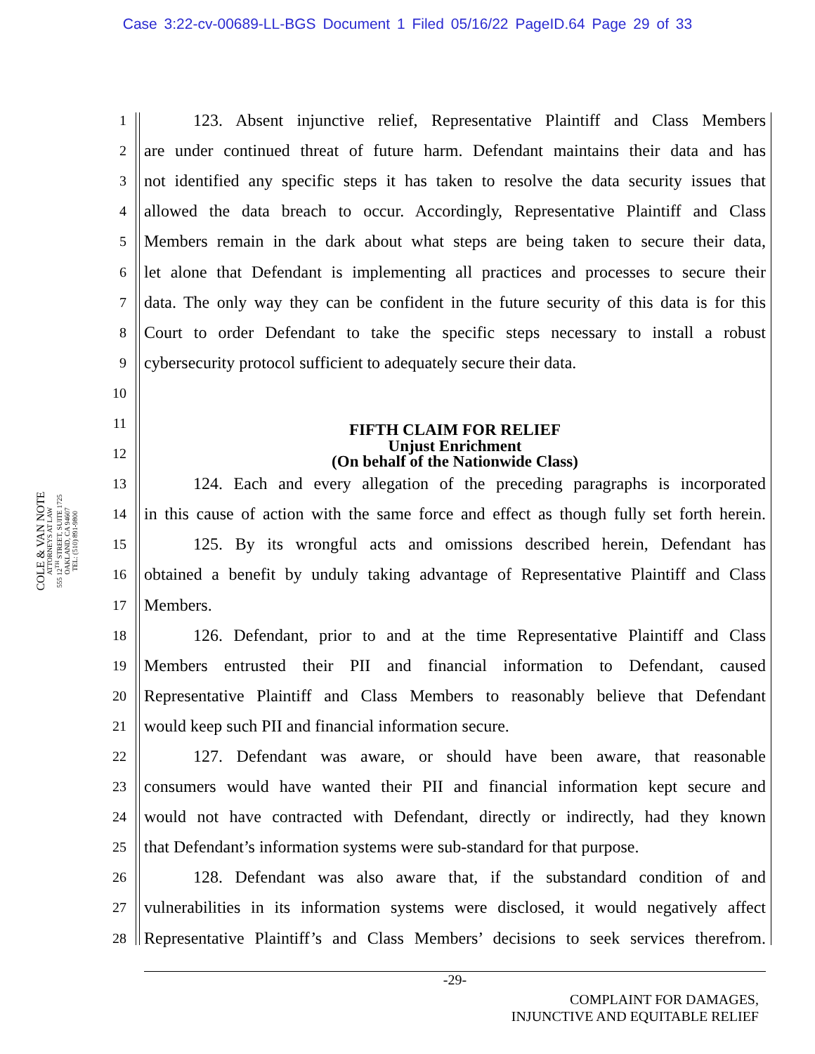Case 3:22-cv-00689-LL-BGS Document 1 Filed 05/16/22 PageID.64 Page 29 of 33
COLE & VAN NOTE
ATTORNEYS AT LAW
555 12<sup>TH</sup> STREET, SUITE 1725
OAKLAND, CA 94607
TEL: (510) 891-9800
1 123. Absent injunctive relief, Representative Plaintiff and Class Members
2 are under continued threat of future harm. Defendant maintains their data and has
3 not identified any specific steps it has taken to resolve the data security issues that
4 allowed the data breach to occur. Accordingly, Representative Plaintiff and Class
5 Members remain in the dark about what steps are being taken to secure their data,
6 let alone that Defendant is implementing all practices and processes to secure their
7 data. The only way they can be confident in the future security of this data is for this
8 Court to order Defendant to take the specific steps necessary to install a robust
9 cybersecurity protocol sufficient to adequately secure their data.
10
11 FIFTH CLAIM FOR RELIEF
12 Unjust Enrichment
(On behalf of the Nationwide Class)
13 124. Each and every allegation of the preceding paragraphs is incorporated
14 in this cause of action with the same force and effect as though fully set forth herein.
15 125. By its wrongful acts and omissions described herein, Defendant has
16 obtained a benefit by unduly taking advantage of Representative Plaintiff and Class
17 Members.
18 126. Defendant, prior to and at the time Representative Plaintiff and Class
19 Members entrusted their PII and financial information to Defendant, caused
20 Representative Plaintiff and Class Members to reasonably believe that Defendant
21 would keep such PII and financial information secure.
22 127. Defendant was aware, or should have been aware, that reasonable
23 consumers would have wanted their PII and financial information kept secure and
24 would not have contracted with Defendant, directly or indirectly, had they known
25 that Defendant’s information systems were sub-standard for that purpose.
26 128. Defendant was also aware that, if the substandard condition of and
27 vulnerabilities in its information systems were disclosed, it would negatively affect
28 Representative Plaintiff’s and Class Members’ decisions to seek services therefrom.
-29-
COMPLAINT FOR DAMAGES,
INJUNCTIVE AND EQUITABLE RELIEF